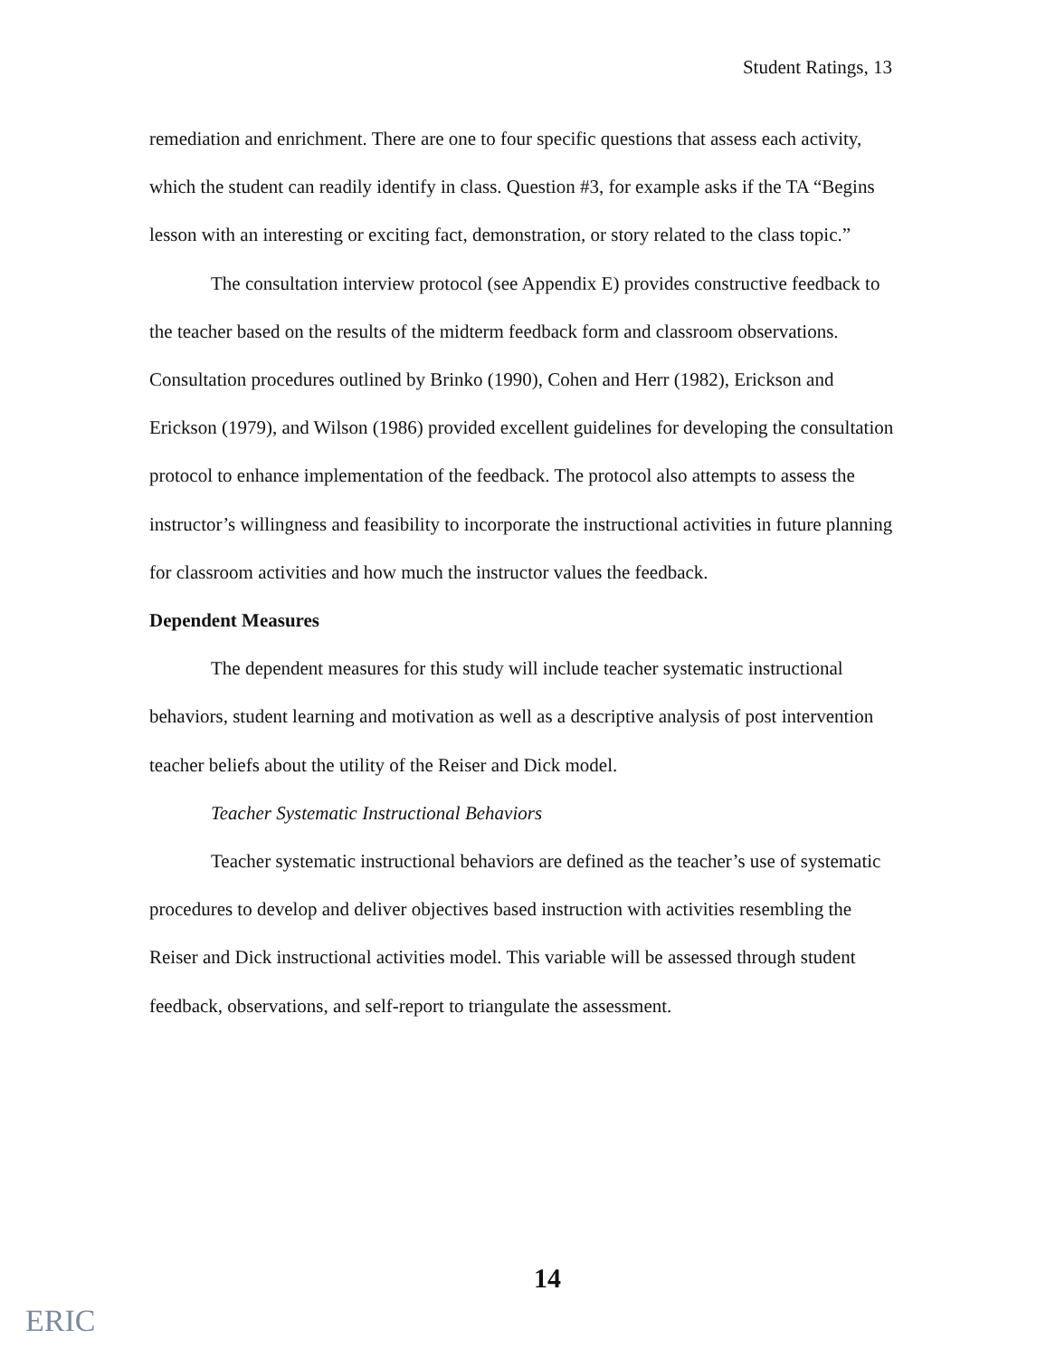Student Ratings, 13
remediation and enrichment. There are one to four specific questions that assess each activity, which the student can readily identify in class. Question #3, for example asks if the TA “Begins lesson with an interesting or exciting fact, demonstration, or story related to the class topic.”
The consultation interview protocol (see Appendix E) provides constructive feedback to the teacher based on the results of the midterm feedback form and classroom observations. Consultation procedures outlined by Brinko (1990), Cohen and Herr (1982), Erickson and Erickson (1979), and Wilson (1986) provided excellent guidelines for developing the consultation protocol to enhance implementation of the feedback. The protocol also attempts to assess the instructor’s willingness and feasibility to incorporate the instructional activities in future planning for classroom activities and how much the instructor values the feedback.
Dependent Measures
The dependent measures for this study will include teacher systematic instructional behaviors, student learning and motivation as well as a descriptive analysis of post intervention teacher beliefs about the utility of the Reiser and Dick model.
Teacher Systematic Instructional Behaviors
Teacher systematic instructional behaviors are defined as the teacher’s use of systematic procedures to develop and deliver objectives based instruction with activities resembling the Reiser and Dick instructional activities model. This variable will be assessed through student feedback, observations, and self-report to triangulate the assessment.
14
ERIC